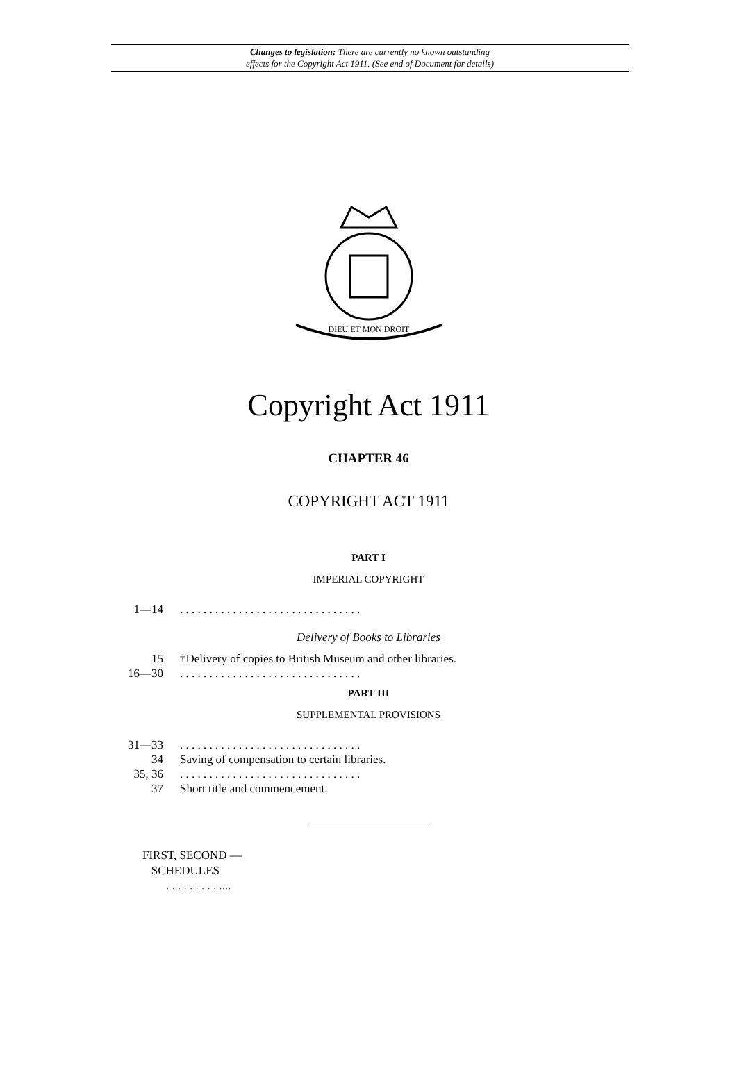Changes to legislation: There are currently no known outstanding
effects for the Copyright Act 1911. (See end of Document for details)
DIEU ET MON DROIT
Copyright Act 1911
CHAPTER 46
COPYRIGHT ACT 1911
PART I
IMPERIAL COPYRIGHT
1—14. . . . . . . . . . . . . . . . . . . . . . . . . . . . . . .
Delivery of Books to Libraries
15 †Delivery of copies to British Museum and other libraries.
16—30. . . . . . . . . . . . . . . . . . . . . . . . . . . . . . .
PART III
SUPPLEMENTAL PROVISIONS
31—33. . . . . . . . . . . . . . . . . . . . . . . . . . . . . . .
34 Saving of compensation to certain libraries.
35, 36. . . . . . . . . . . . . . . . . . . . . . . . . . . . . . .
37 Short title and commencement.
FIRST, SECOND —
SCHEDULES
. . . . . . . . . ....